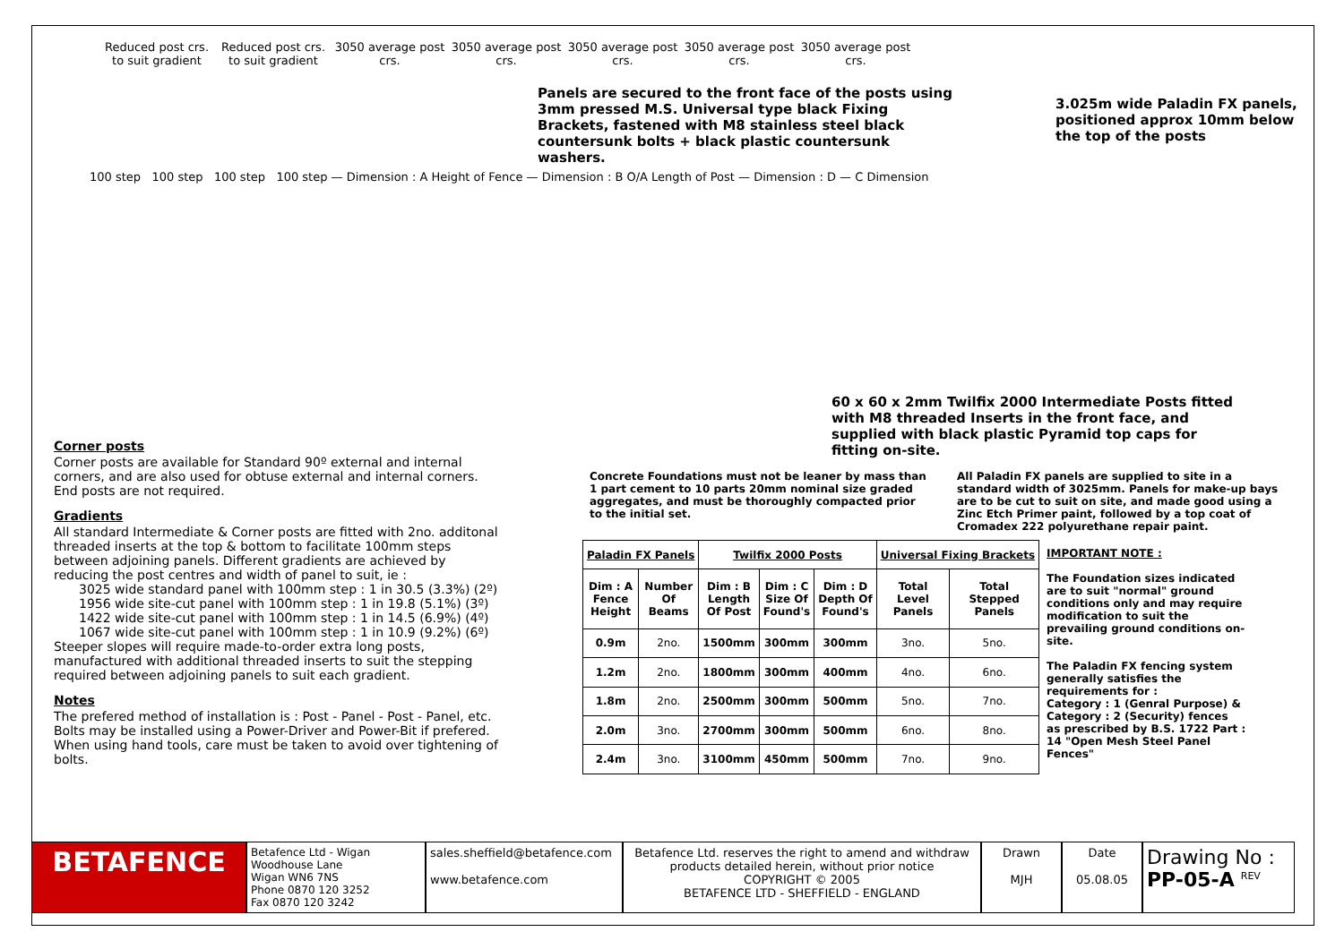Reduced post crs. to suit gradient
Reduced post crs. to suit gradient
3050 average post crs.
3050 average post crs.
3050 average post crs.
3050 average post crs.
3050 average post crs.
Panels are secured to the front face of the posts using 3mm pressed M.S. Universal type black Fixing Brackets, fastened with M8 stainless steel black countersunk bolts + black plastic countersunk washers.
3.025m wide Paladin FX panels, positioned approx 10mm below the top of the posts
100 step 100 step 100 step 100 step — Dimension : A Height of Fence — Dimension : B O/A Length of Post — Dimension : D — C Dimension
60 x 60 x 2mm Twilfix 2000 Intermediate Posts fitted with M8 threaded Inserts in the front face, and supplied with black plastic Pyramid top caps for fitting on-site.
Corner posts
Corner posts are available for Standard 90º external and internal corners, and are also used for obtuse external and internal corners. End posts are not required.
Gradients
All standard Intermediate & Corner posts are fitted with 2no. additonal threaded inserts at the top & bottom to facilitate 100mm steps between adjoining panels. Different gradients are achieved by reducing the post centres and width of panel to suit, ie :
3025 wide standard panel with 100mm step : 1 in 30.5 (3.3%) (2º)
1956 wide site-cut panel with 100mm step : 1 in 19.8 (5.1%) (3º)
1422 wide site-cut panel with 100mm step : 1 in 14.5 (6.9%) (4º)
1067 wide site-cut panel with 100mm step : 1 in 10.9 (9.2%) (6º)
Steeper slopes will require made-to-order extra long posts, manufactured with additional threaded inserts to suit the stepping required between adjoining panels to suit each gradient.
Notes
The prefered method of installation is : Post - Panel - Post - Panel, etc. Bolts may be installed using a Power-Driver and Power-Bit if prefered. When using hand tools, care must be taken to avoid over tightening of bolts.
Concrete Foundations must not be leaner by mass than 1 part cement to 10 parts 20mm nominal size graded aggregates, and must be thoroughly compacted prior to the initial set.
All Paladin FX panels are supplied to site in a standard width of 3025mm. Panels for make-up bays are to be cut to suit on site, and made good using a Zinc Etch Primer paint, followed by a top coat of Cromadex 222 polyurethane repair paint.
| Paladin FX Panels | | Twilfix 2000 Posts | | | Universal Fixing Brackets | |
| --- | --- | --- | --- | --- | --- | --- |
| Dim : A Fence Height | Number Of Beams | Dim : B Length Of Post | Dim : C Size Of Found's | Dim : D Depth Of Found's | Total Level Panels | Total Stepped Panels |
| 0.9m | 2no. | 1500mm | 300mm | 300mm | 3no. | 5no. |
| 1.2m | 2no. | 1800mm | 300mm | 400mm | 4no. | 6no. |
| 1.8m | 2no. | 2500mm | 300mm | 500mm | 5no. | 7no. |
| 2.0m | 3no. | 2700mm | 300mm | 500mm | 6no. | 8no. |
| 2.4m | 3no. | 3100mm | 450mm | 500mm | 7no. | 9no. |
IMPORTANT NOTE :
The Foundation sizes indicated are to suit "normal" ground conditions only and may require modification to suit the prevailing ground conditions on-site.
The Paladin FX fencing system generally satisfies the requirements for :
Category : 1 (Genral Purpose) &
Category : 2 (Security) fences
as prescribed by B.S. 1722 Part : 14 "Open Mesh Steel Panel Fences"
BETAFENCE
Betafence Ltd - Wigan
Woodhouse Lane
Wigan WN6 7NS
Phone 0870 120 3252
Fax 0870 120 3242
sales.sheffield@betafence.com
www.betafence.com
Betafence Ltd. reserves the right to amend and withdraw products detailed herein, without prior notice
COPYRIGHT © 2005
BETAFENCE LTD - SHEFFIELD - ENGLAND
Drawn
MJH
Date
05.08.05
Drawing No :
PP-05-A <sup>REV</sup>